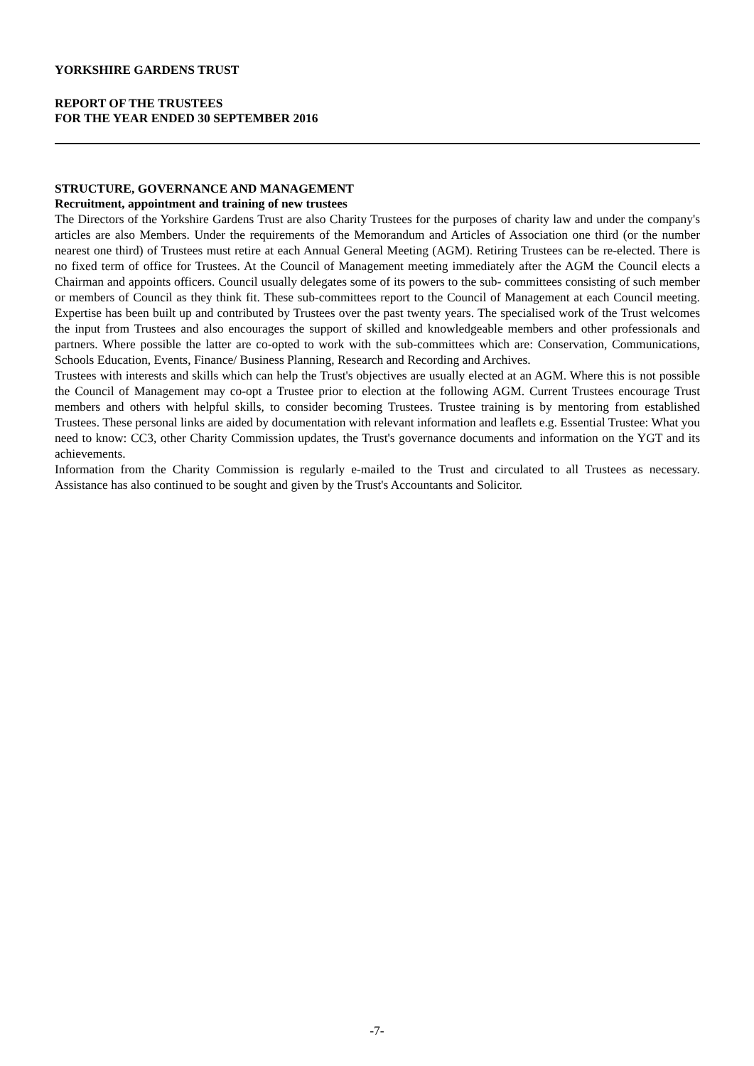YORKSHIRE GARDENS TRUST
REPORT OF THE TRUSTEES
FOR THE YEAR ENDED 30 SEPTEMBER 2016
STRUCTURE, GOVERNANCE AND MANAGEMENT
Recruitment, appointment and training of new trustees
The Directors of the Yorkshire Gardens Trust are also Charity Trustees for the purposes of charity law and under the company's articles are also Members. Under the requirements of the Memorandum and Articles of Association one third (or the number nearest one third) of Trustees must retire at each Annual General Meeting (AGM). Retiring Trustees can be re-elected. There is no fixed term of office for Trustees. At the Council of Management meeting immediately after the AGM the Council elects a Chairman and appoints officers. Council usually delegates some of its powers to the sub- committees consisting of such member or members of Council as they think fit. These sub-committees report to the Council of Management at each Council meeting. Expertise has been built up and contributed by Trustees over the past twenty years. The specialised work of the Trust welcomes the input from Trustees and also encourages the support of skilled and knowledgeable members and other professionals and partners. Where possible the latter are co-opted to work with the sub-committees which are: Conservation, Communications, Schools Education, Events, Finance/ Business Planning, Research and Recording and Archives.
Trustees with interests and skills which can help the Trust's objectives are usually elected at an AGM. Where this is not possible the Council of Management may co-opt a Trustee prior to election at the following AGM. Current Trustees encourage Trust members and others with helpful skills, to consider becoming Trustees. Trustee training is by mentoring from established Trustees. These personal links are aided by documentation with relevant information and leaflets e.g. Essential Trustee: What you need to know: CC3, other Charity Commission updates, the Trust's governance documents and information on the YGT and its achievements.
Information from the Charity Commission is regularly e-mailed to the Trust and circulated to all Trustees as necessary. Assistance has also continued to be sought and given by the Trust's Accountants and Solicitor.
-7-